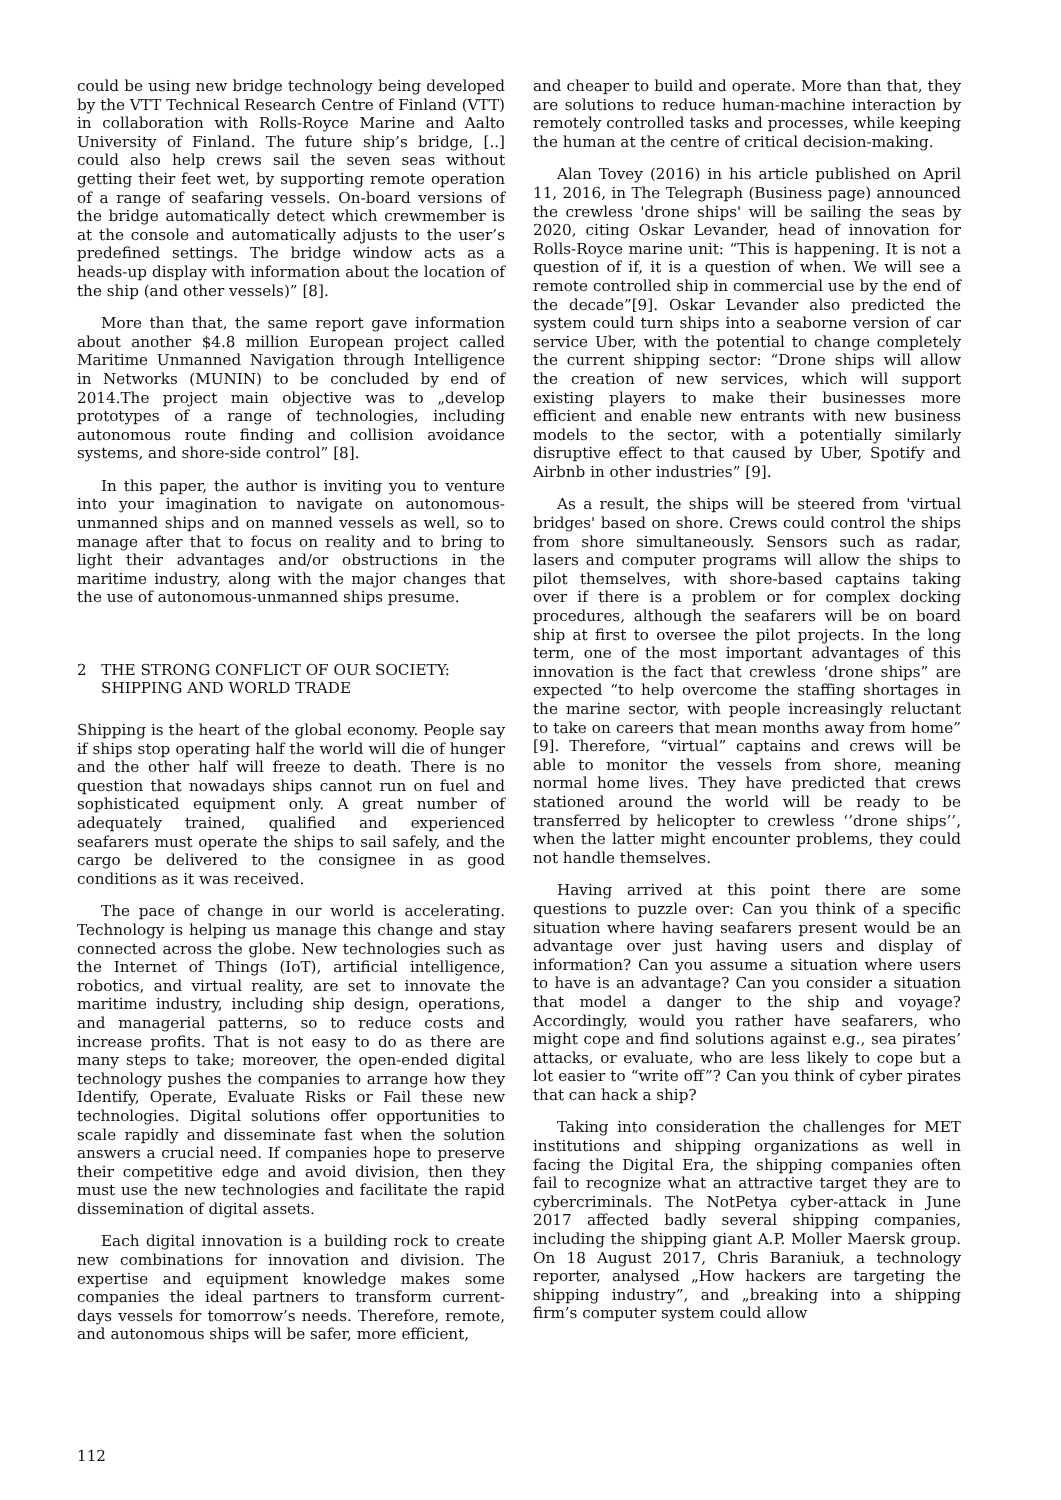could be using new bridge technology being developed by the VTT Technical Research Centre of Finland (VTT) in collaboration with Rolls-Royce Marine and Aalto University of Finland. The future ship’s bridge, [..] could also help crews sail the seven seas without getting their feet wet, by supporting remote operation of a range of seafaring vessels. On-board versions of the bridge automatically detect which crewmember is at the console and automatically adjusts to the user’s predefined settings. The bridge window acts as a heads-up display with information about the location of the ship (and other vessels)” [8].
More than that, the same report gave information about another $4.8 million European project called Maritime Unmanned Navigation through Intelligence in Networks (MUNIN) to be concluded by end of 2014.The project main objective was to „develop prototypes of a range of technologies, including autonomous route finding and collision avoidance systems, and shore-side control” [8].
In this paper, the author is inviting you to venture into your imagination to navigate on autonomous-unmanned ships and on manned vessels as well, so to manage after that to focus on reality and to bring to light their advantages and/or obstructions in the maritime industry, along with the major changes that the use of autonomous-unmanned ships presume.
2 THE STRONG CONFLICT OF OUR SOCIETY: SHIPPING AND WORLD TRADE
Shipping is the heart of the global economy. People say if ships stop operating half the world will die of hunger and the other half will freeze to death. There is no question that nowadays ships cannot run on fuel and sophisticated equipment only. A great number of adequately trained, qualified and experienced seafarers must operate the ships to sail safely, and the cargo be delivered to the consignee in as good conditions as it was received.
The pace of change in our world is accelerating. Technology is helping us manage this change and stay connected across the globe. New technologies such as the Internet of Things (IoT), artificial intelligence, robotics, and virtual reality, are set to innovate the maritime industry, including ship design, operations, and managerial patterns, so to reduce costs and increase profits. That is not easy to do as there are many steps to take; moreover, the open-ended digital technology pushes the companies to arrange how they Identify, Operate, Evaluate Risks or Fail these new technologies. Digital solutions offer opportunities to scale rapidly and disseminate fast when the solution answers a crucial need. If companies hope to preserve their competitive edge and avoid division, then they must use the new technologies and facilitate the rapid dissemination of digital assets.
Each digital innovation is a building rock to create new combinations for innovation and division. The expertise and equipment knowledge makes some companies the ideal partners to transform current-days vessels for tomorrow’s needs. Therefore, remote, and autonomous ships will be safer, more efficient,
and cheaper to build and operate. More than that, they are solutions to reduce human-machine interaction by remotely controlled tasks and processes, while keeping the human at the centre of critical decision-making.
Alan Tovey (2016) in his article published on April 11, 2016, in The Telegraph (Business page) announced the crewless 'drone ships' will be sailing the seas by 2020, citing Oskar Levander, head of innovation for Rolls-Royce marine unit: “This is happening. It is not a question of if, it is a question of when. We will see a remote controlled ship in commercial use by the end of the decade”[9]. Oskar Levander also predicted the system could turn ships into a seaborne version of car service Uber, with the potential to change completely the current shipping sector: “Drone ships will allow the creation of new services, which will support existing players to make their businesses more efficient and enable new entrants with new business models to the sector, with a potentially similarly disruptive effect to that caused by Uber, Spotify and Airbnb in other industries” [9].
As a result, the ships will be steered from 'virtual bridges' based on shore. Crews could control the ships from shore simultaneously. Sensors such as radar, lasers and computer programs will allow the ships to pilot themselves, with shore-based captains taking over if there is a problem or for complex docking procedures, although the seafarers will be on board ship at first to oversee the pilot projects. In the long term, one of the most important advantages of this innovation is the fact that crewless ‘drone ships” are expected “to help overcome the staffing shortages in the marine sector, with people increasingly reluctant to take on careers that mean months away from home” [9]. Therefore, “virtual” captains and crews will be able to monitor the vessels from shore, meaning normal home lives. They have predicted that crews stationed around the world will be ready to be transferred by helicopter to crewless ‘’drone ships’’, when the latter might encounter problems, they could not handle themselves.
Having arrived at this point there are some questions to puzzle over: Can you think of a specific situation where having seafarers present would be an advantage over just having users and display of information? Can you assume a situation where users to have is an advantage? Can you consider a situation that model a danger to the ship and voyage? Accordingly, would you rather have seafarers, who might cope and find solutions against e.g., sea pirates’ attacks, or evaluate, who are less likely to cope but a lot easier to “write off”? Can you think of cyber pirates that can hack a ship?
Taking into consideration the challenges for MET institutions and shipping organizations as well in facing the Digital Era, the shipping companies often fail to recognize what an attractive target they are to cybercriminals. The NotPetya cyber-attack in June 2017 affected badly several shipping companies, including the shipping giant A.P. Moller Maersk group. On 18 August 2017, Chris Baraniuk, a technology reporter, analysed „How hackers are targeting the shipping industry”, and „breaking into a shipping firm’s computer system could allow
112